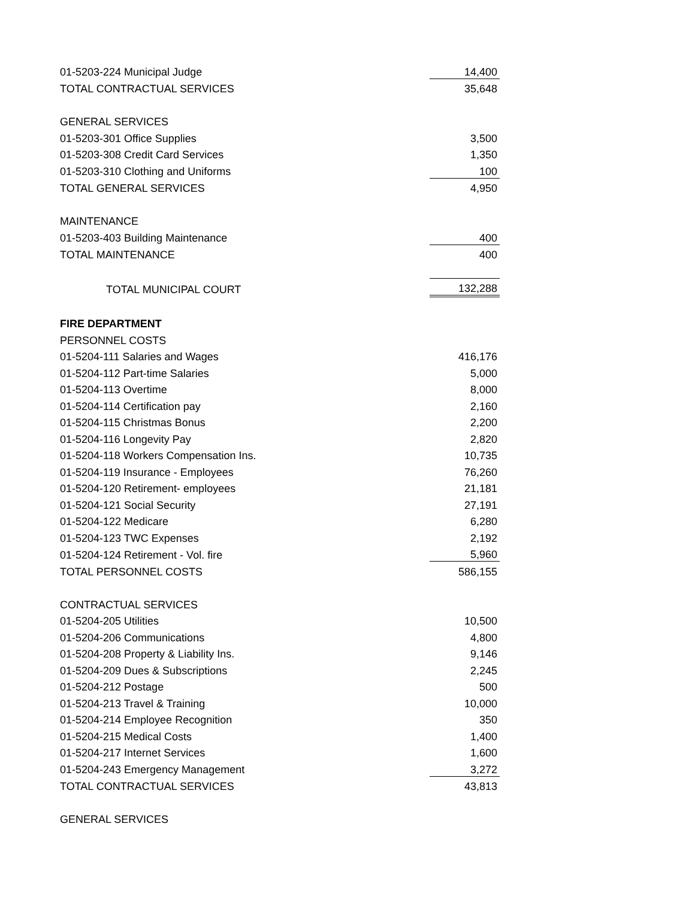| 01-5203-224 Municipal Judge | 14,400 |
| TOTAL CONTRACTUAL SERVICES | 35,648 |
| GENERAL SERVICES | |
| 01-5203-301 Office Supplies | 3,500 |
| 01-5203-308 Credit Card Services | 1,350 |
| 01-5203-310 Clothing and Uniforms | 100 |
| TOTAL GENERAL SERVICES | 4,950 |
| MAINTENANCE | |
| 01-5203-403 Building Maintenance | 400 |
| TOTAL MAINTENANCE | 400 |
| TOTAL MUNICIPAL COURT | 132,288 |
| FIRE DEPARTMENT | |
| PERSONNEL COSTS | |
| 01-5204-111 Salaries and Wages | 416,176 |
| 01-5204-112 Part-time Salaries | 5,000 |
| 01-5204-113 Overtime | 8,000 |
| 01-5204-114 Certification pay | 2,160 |
| 01-5204-115 Christmas Bonus | 2,200 |
| 01-5204-116 Longevity Pay | 2,820 |
| 01-5204-118 Workers Compensation Ins. | 10,735 |
| 01-5204-119 Insurance - Employees | 76,260 |
| 01-5204-120 Retirement- employees | 21,181 |
| 01-5204-121 Social Security | 27,191 |
| 01-5204-122 Medicare | 6,280 |
| 01-5204-123 TWC Expenses | 2,192 |
| 01-5204-124 Retirement - Vol. fire | 5,960 |
| TOTAL PERSONNEL COSTS | 586,155 |
| CONTRACTUAL SERVICES | |
| 01-5204-205 Utilities | 10,500 |
| 01-5204-206 Communications | 4,800 |
| 01-5204-208 Property & Liability Ins. | 9,146 |
| 01-5204-209 Dues & Subscriptions | 2,245 |
| 01-5204-212 Postage | 500 |
| 01-5204-213 Travel & Training | 10,000 |
| 01-5204-214 Employee Recognition | 350 |
| 01-5204-215 Medical Costs | 1,400 |
| 01-5204-217 Internet Services | 1,600 |
| 01-5204-243 Emergency Management | 3,272 |
| TOTAL CONTRACTUAL SERVICES | 43,813 |
| GENERAL SERVICES | |